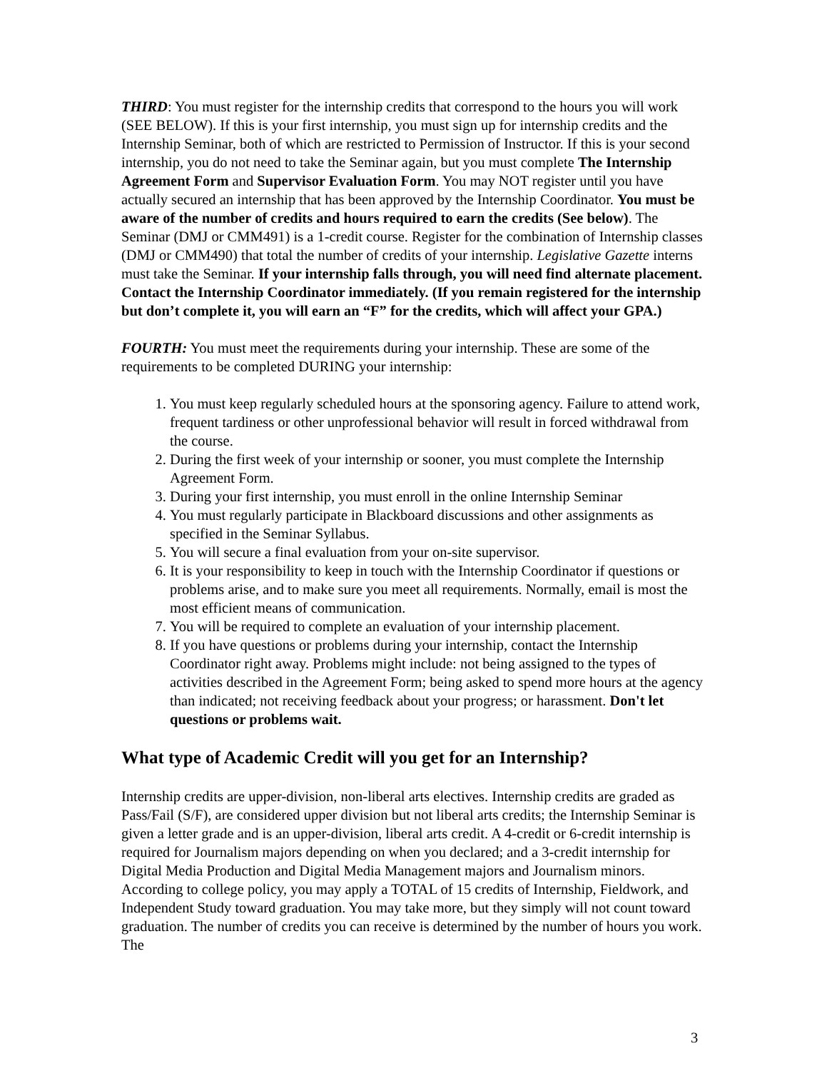THIRD: You must register for the internship credits that correspond to the hours you will work (SEE BELOW). If this is your first internship, you must sign up for internship credits and the Internship Seminar, both of which are restricted to Permission of Instructor. If this is your second internship, you do not need to take the Seminar again, but you must complete The Internship Agreement Form and Supervisor Evaluation Form. You may NOT register until you have actually secured an internship that has been approved by the Internship Coordinator. You must be aware of the number of credits and hours required to earn the credits (See below). The Seminar (DMJ or CMM491) is a 1-credit course. Register for the combination of Internship classes (DMJ or CMM490) that total the number of credits of your internship. Legislative Gazette interns must take the Seminar. If your internship falls through, you will need find alternate placement. Contact the Internship Coordinator immediately. (If you remain registered for the internship but don’t complete it, you will earn an “F” for the credits, which will affect your GPA.)
FOURTH: You must meet the requirements during your internship. These are some of the requirements to be completed DURING your internship:
1. You must keep regularly scheduled hours at the sponsoring agency. Failure to attend work, frequent tardiness or other unprofessional behavior will result in forced withdrawal from the course.
2. During the first week of your internship or sooner, you must complete the Internship Agreement Form.
3. During your first internship, you must enroll in the online Internship Seminar
4. You must regularly participate in Blackboard discussions and other assignments as specified in the Seminar Syllabus.
5. You will secure a final evaluation from your on-site supervisor.
6. It is your responsibility to keep in touch with the Internship Coordinator if questions or problems arise, and to make sure you meet all requirements. Normally, email is most the most efficient means of communication.
7. You will be required to complete an evaluation of your internship placement.
8. If you have questions or problems during your internship, contact the Internship Coordinator right away. Problems might include: not being assigned to the types of activities described in the Agreement Form; being asked to spend more hours at the agency than indicated; not receiving feedback about your progress; or harassment. Don't let questions or problems wait.
What type of Academic Credit will you get for an Internship?
Internship credits are upper-division, non-liberal arts electives. Internship credits are graded as Pass/Fail (S/F), are considered upper division but not liberal arts credits; the Internship Seminar is given a letter grade and is an upper-division, liberal arts credit. A 4-credit or 6-credit internship is required for Journalism majors depending on when you declared; and a 3-credit internship for Digital Media Production and Digital Media Management majors and Journalism minors. According to college policy, you may apply a TOTAL of 15 credits of Internship, Fieldwork, and Independent Study toward graduation. You may take more, but they simply will not count toward graduation. The number of credits you can receive is determined by the number of hours you work. The
3